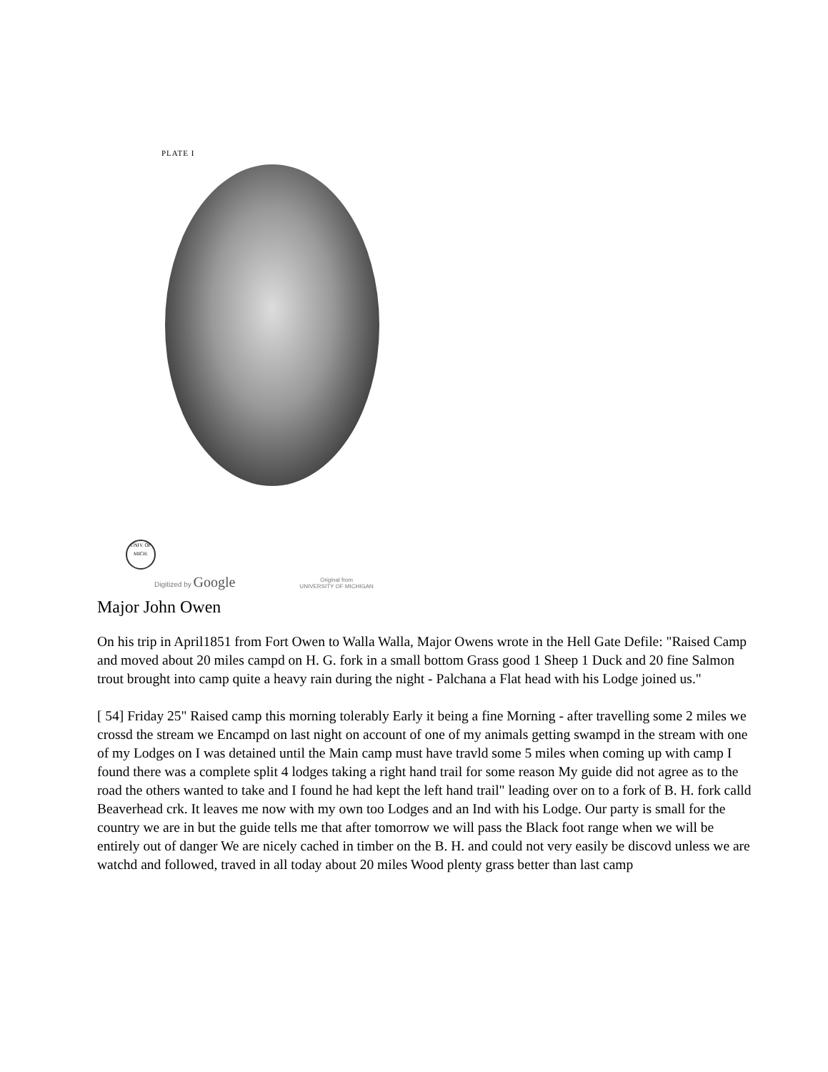PLATE I
UNIV. OF MICH.
Digitized by Google
Original from
UNIVERSITY OF MICHIGAN
Major John Owen
On his trip in April1851 from Fort Owen to Walla Walla, Major Owens wrote in the Hell Gate Defile: "Raised Camp and moved about 20 miles campd on H. G. fork in a small bottom Grass good 1 Sheep 1 Duck and 20 fine Salmon trout brought into camp quite a heavy rain during the night - Palchana a Flat head with his Lodge joined us."
[ 54] Friday 25" Raised camp this morning tolerably Early it being a fine Morning - after travelling some 2 miles we crossd the stream we Encampd on last night on account of one of my animals getting swampd in the stream with one of my Lodges on I was detained until the Main camp must have travld some 5 miles when coming up with camp I found there was a complete split 4 lodges taking a right hand trail for some reason My guide did not agree as to the road the others wanted to take and I found he had kept the left hand trail" leading over on to a fork of B. H. fork calld Beaverhead crk. It leaves me now with my own too Lodges and an Ind with his Lodge. Our party is small for the country we are in but the guide tells me that after tomorrow we will pass the Black foot range when we will be entirely out of danger We are nicely cached in timber on the B. H. and could not very easily be discovd unless we are watchd and followed, traved in all today about 20 miles Wood plenty grass better than last camp